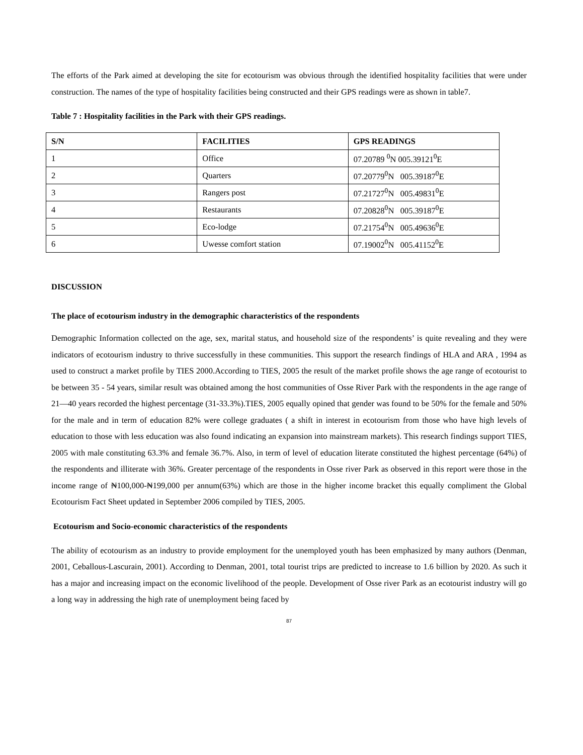The efforts of the Park aimed at developing the site for ecotourism was obvious through the identified hospitality facilities that were under construction. The names of the type of hospitality facilities being constructed and their GPS readings were as shown in table7.
Table 7 : Hospitality facilities in the Park with their GPS readings.
| S/N | FACILITIES | GPS READINGS |
| --- | --- | --- |
| 1 | Office | 07.20789 <sup>0</sup>N 005.39121<sup>0</sup>E |
| 2 | Quarters | 07.20779<sup>0</sup>N 005.39187<sup>0</sup>E |
| 3 | Rangers post | 07.21727<sup>0</sup>N 005.49831<sup>0</sup>E |
| 4 | Restaurants | 07.20828<sup>0</sup>N 005.39187<sup>0</sup>E |
| 5 | Eco-lodge | 07.21754<sup>0</sup>N 005.49636<sup>0</sup>E |
| 6 | Uwesse comfort station | 07.19002<sup>0</sup>N 005.41152<sup>0</sup>E |
DISCUSSION
The place of ecotourism industry in the demographic characteristics of the respondents
Demographic Information collected on the age, sex, marital status, and household size of the respondents’ is quite revealing and they were indicators of ecotourism industry to thrive successfully in these communities. This support the research findings of HLA and ARA , 1994 as used to construct a market profile by TIES 2000.According to TIES, 2005 the result of the market profile shows the age range of ecotourist to be between 35 - 54 years, similar result was obtained among the host communities of Osse River Park with the respondents in the age range of 21—40 years recorded the highest percentage (31-33.3%).TIES, 2005 equally opined that gender was found to be 50% for the female and 50% for the male and in term of education 82% were college graduates ( a shift in interest in ecotourism from those who have high levels of education to those with less education was also found indicating an expansion into mainstream markets). This research findings support TIES, 2005 with male constituting 63.3% and female 36.7%. Also, in term of level of education literate constituted the highest percentage (64%) of the respondents and illiterate with 36%. Greater percentage of the respondents in Osse river Park as observed in this report were those in the income range of ₦100,000-₦199,000 per annum(63%) which are those in the higher income bracket this equally compliment the Global Ecotourism Fact Sheet updated in September 2006 compiled by TIES, 2005.
Ecotourism and Socio-economic characteristics of the respondents
The ability of ecotourism as an industry to provide employment for the unemployed youth has been emphasized by many authors (Denman, 2001, Ceballous-Lascurain, 2001). According to Denman, 2001, total tourist trips are predicted to increase to 1.6 billion by 2020. As such it has a major and increasing impact on the economic livelihood of the people. Development of Osse river Park as an ecotourist industry will go a long way in addressing the high rate of unemployment being faced by
87